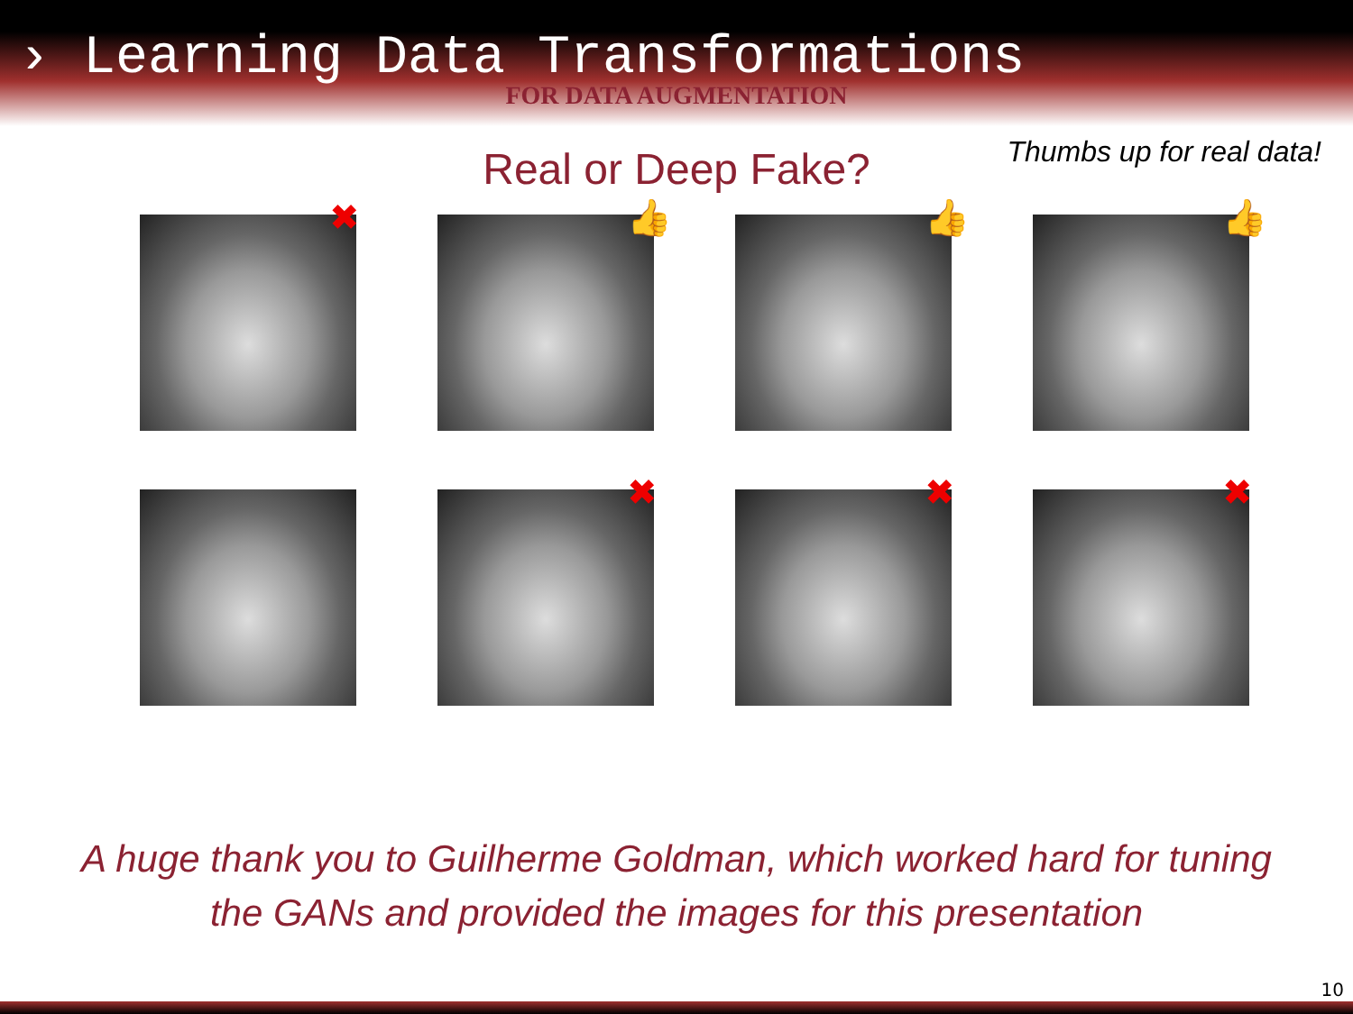› Learning Data Transformations
FOR DATA AUGMENTATION
Thumbs up for real data!
Real or Deep Fake?
✖
👍
👍
👍
✖
✖
✖
A huge thank you to Guilherme Goldman, which worked hard for tuning
the GANs and provided the images for this presentation
10